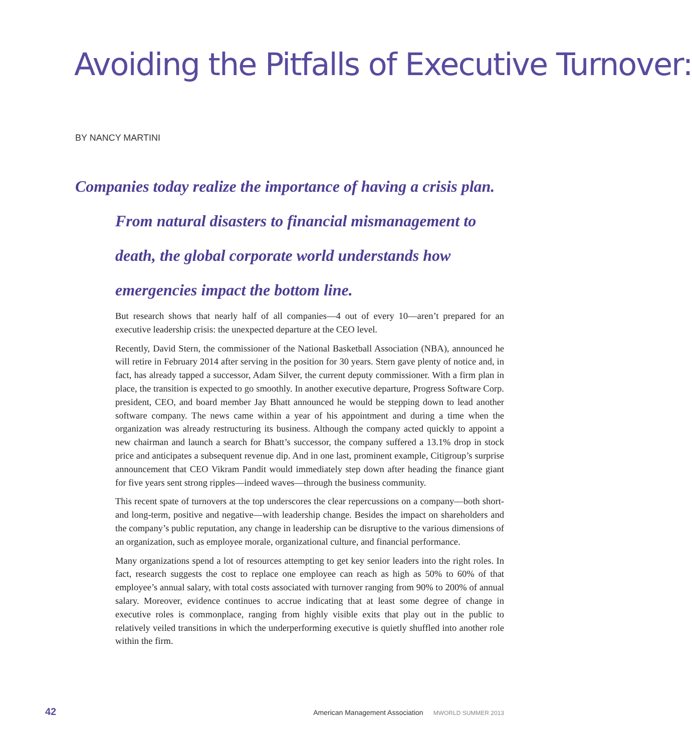Avoiding the Pitfalls of Executive Turnover:
BY NANCY MARTINI
Companies today realize the importance of having a crisis plan.
From natural disasters to financial mismanagement to
death, the global corporate world understands how
emergencies impact the bottom line.
But research shows that nearly half of all companies—4 out of every 10—aren’t prepared for an executive leadership crisis: the unexpected departure at the CEO level.
Recently, David Stern, the commissioner of the National Basketball Association (NBA), announced he will retire in February 2014 after serving in the position for 30 years. Stern gave plenty of notice and, in fact, has already tapped a successor, Adam Silver, the current deputy commissioner. With a firm plan in place, the transition is expected to go smoothly. In another executive departure, Progress Software Corp. president, CEO, and board member Jay Bhatt announced he would be stepping down to lead another software company. The news came within a year of his appointment and during a time when the organization was already restructuring its business. Although the company acted quickly to appoint a new chairman and launch a search for Bhatt’s successor, the company suffered a 13.1% drop in stock price and anticipates a subsequent revenue dip. And in one last, prominent example, Citigroup’s surprise announcement that CEO Vikram Pandit would immediately step down after heading the finance giant for five years sent strong ripples—indeed waves—through the business community.
This recent spate of turnovers at the top underscores the clear repercussions on a company—both short- and long-term, positive and negative—with leadership change. Besides the impact on shareholders and the company’s public reputation, any change in leadership can be disruptive to the various dimensions of an organization, such as employee morale, organizational culture, and financial performance.
Many organizations spend a lot of resources attempting to get key senior leaders into the right roles. In fact, research suggests the cost to replace one employee can reach as high as 50% to 60% of that employee’s annual salary, with total costs associated with turnover ranging from 90% to 200% of annual salary. Moreover, evidence continues to accrue indicating that at least some degree of change in executive roles is commonplace, ranging from highly visible exits that play out in the public to relatively veiled transitions in which the underperforming executive is quietly shuffled into another role within the firm.
42 American Management Association MWORLD SUMMER 2013